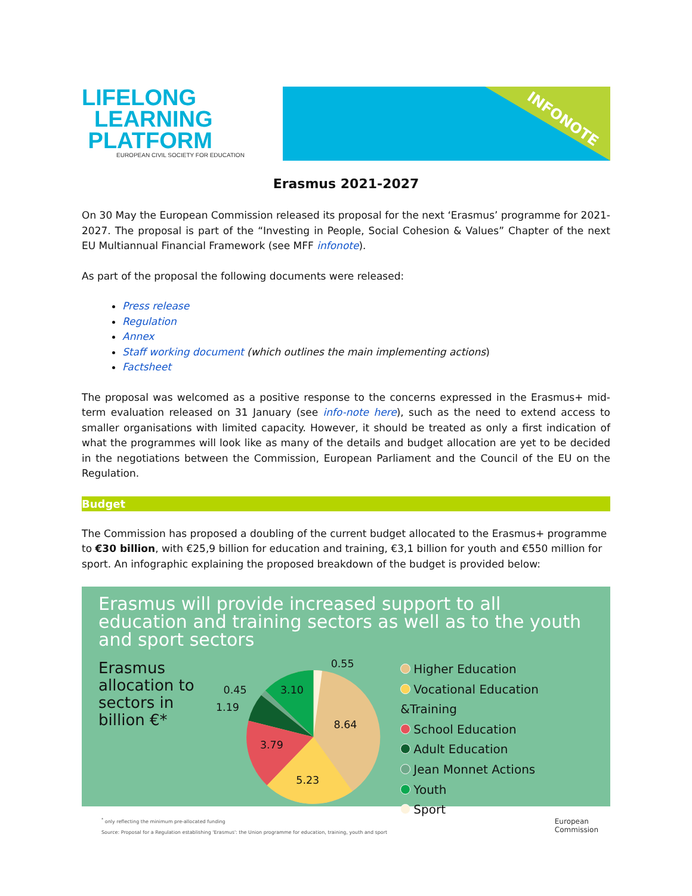LIFELONG
LEARNING
PLATFORM
EUROPEAN CIVIL SOCIETY FOR EDUCATION
INFONOTE
Erasmus 2021-2027
On 30 May the European Commission released its proposal for the next ‘Erasmus’ programme for 2021-2027. The proposal is part of the “Investing in People, Social Cohesion & Values” Chapter of the next EU Multiannual Financial Framework (see MFF infonote).
As part of the proposal the following documents were released:
Press release
Regulation
Annex
Staff working document (which outlines the main implementing actions)
Factsheet
The proposal was welcomed as a positive response to the concerns expressed in the Erasmus+ mid-term evaluation released on 31 January (see info-note here), such as the need to extend access to smaller organisations with limited capacity. However, it should be treated as only a first indication of what the programmes will look like as many of the details and budget allocation are yet to be decided in the negotiations between the Commission, European Parliament and the Council of the EU on the Regulation.
Budget
The Commission has proposed a doubling of the current budget allocated to the Erasmus+ programme to €30 billion, with €25,9 billion for education and training, €3,1 billion for youth and €550 million for sport. An infographic explaining the proposed breakdown of the budget is provided below:
Erasmus will provide increased support to all education and training sectors as well as to the youth and sport sectors
Erasmus allocation to sectors in billion €*
8.64
5.23
3.79
3.10
0.55
0.45
1.19
Higher Education
Vocational Education &Training
School Education
Adult Education
Jean Monnet Actions
Youth
Sport
<sup>*</sup> only reflecting the minimum pre-allocated funding
Source: Proposal for a Regulation establishing 'Erasmus': the Union programme for education, training, youth and sport
European
Commission